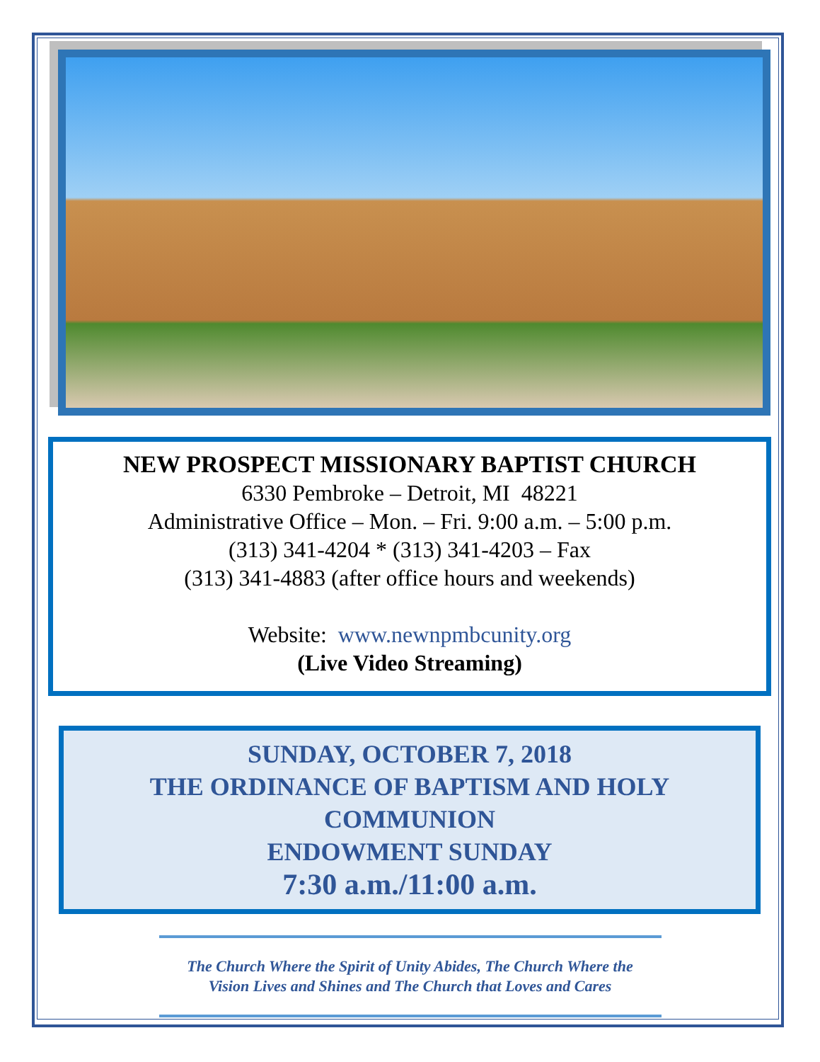NEW PROSPECT MISSIONARY BAPTIST CHURCH
6330 Pembroke – Detroit, MI 48221
Administrative Office – Mon. – Fri. 9:00 a.m. – 5:00 p.m.
(313) 341-4204 * (313) 341-4203 – Fax
(313) 341-4883 (after office hours and weekends)
Website: www.newnpmbcunity.org
(Live Video Streaming)
SUNDAY, OCTOBER 7, 2018
THE ORDINANCE OF BAPTISM AND HOLY
COMMUNION
ENDOWMENT SUNDAY
7:30 a.m./11:00 a.m.
The Church Where the Spirit of Unity Abides, The Church Where the
Vision Lives and Shines and The Church that Loves and Cares